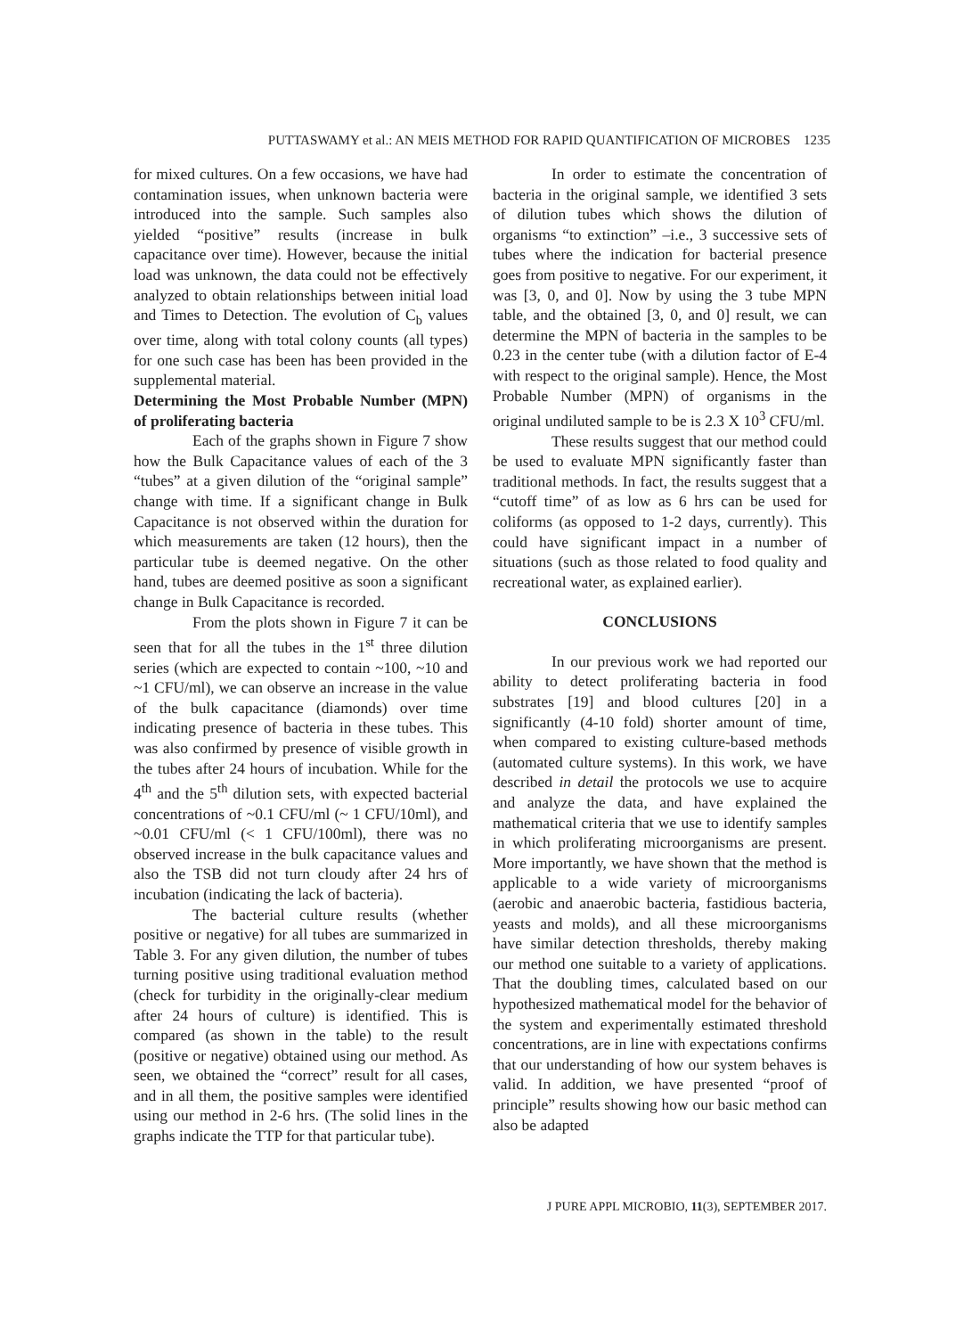PUTTASWAMY et al.: AN MEIS METHOD FOR RAPID QUANTIFICATION OF MICROBES 1235
for mixed cultures. On a few occasions, we have had contamination issues, when unknown bacteria were introduced into the sample. Such samples also yielded “positive” results (increase in bulk capacitance over time). However, because the initial load was unknown, the data could not be effectively analyzed to obtain relationships between initial load and Times to Detection. The evolution of C<sub>b</sub> values over time, along with total colony counts (all types) for one such case has been has been provided in the supplemental material.
Determining the Most Probable Number (MPN) of proliferating bacteria
Each of the graphs shown in Figure 7 show how the Bulk Capacitance values of each of the 3 “tubes” at a given dilution of the “original sample” change with time. If a significant change in Bulk Capacitance is not observed within the duration for which measurements are taken (12 hours), then the particular tube is deemed negative. On the other hand, tubes are deemed positive as soon a significant change in Bulk Capacitance is recorded.
From the plots shown in Figure 7 it can be seen that for all the tubes in the 1<sup>st</sup> three dilution series (which are expected to contain ~100, ~10 and ~1 CFU/ml), we can observe an increase in the value of the bulk capacitance (diamonds) over time indicating presence of bacteria in these tubes. This was also confirmed by presence of visible growth in the tubes after 24 hours of incubation. While for the 4<sup>th</sup> and the 5<sup>th</sup> dilution sets, with expected bacterial concentrations of ~0.1 CFU/ml (~ 1 CFU/10ml), and ~0.01 CFU/ml (< 1 CFU/100ml), there was no observed increase in the bulk capacitance values and also the TSB did not turn cloudy after 24 hrs of incubation (indicating the lack of bacteria).
The bacterial culture results (whether positive or negative) for all tubes are summarized in Table 3. For any given dilution, the number of tubes turning positive using traditional evaluation method (check for turbidity in the originally-clear medium after 24 hours of culture) is identified. This is compared (as shown in the table) to the result (positive or negative) obtained using our method. As seen, we obtained the “correct” result for all cases, and in all them, the positive samples were identified using our method in 2-6 hrs. (The solid lines in the graphs indicate the TTP for that particular tube).
In order to estimate the concentration of bacteria in the original sample, we identified 3 sets of dilution tubes which shows the dilution of organisms “to extinction” –i.e., 3 successive sets of tubes where the indication for bacterial presence goes from positive to negative. For our experiment, it was [3, 0, and 0]. Now by using the 3 tube MPN table, and the obtained [3, 0, and 0] result, we can determine the MPN of bacteria in the samples to be 0.23 in the center tube (with a dilution factor of E-4 with respect to the original sample). Hence, the Most Probable Number (MPN) of organisms in the original undiluted sample to be is 2.3 X 10<sup>3</sup> CFU/ml.
These results suggest that our method could be used to evaluate MPN significantly faster than traditional methods. In fact, the results suggest that a “cutoff time” of as low as 6 hrs can be used for coliforms (as opposed to 1-2 days, currently). This could have significant impact in a number of situations (such as those related to food quality and recreational water, as explained earlier).
CONCLUSIONS
In our previous work we had reported our ability to detect proliferating bacteria in food substrates [19] and blood cultures [20] in a significantly (4-10 fold) shorter amount of time, when compared to existing culture-based methods (automated culture systems). In this work, we have described in detail the protocols we use to acquire and analyze the data, and have explained the mathematical criteria that we use to identify samples in which proliferating microorganisms are present. More importantly, we have shown that the method is applicable to a wide variety of microorganisms (aerobic and anaerobic bacteria, fastidious bacteria, yeasts and molds), and all these microorganisms have similar detection thresholds, thereby making our method one suitable to a variety of applications. That the doubling times, calculated based on our hypothesized mathematical model for the behavior of the system and experimentally estimated threshold concentrations, are in line with expectations confirms that our understanding of how our system behaves is valid. In addition, we have presented “proof of principle” results showing how our basic method can also be adapted
J PURE APPL MICROBIO, 11(3), SEPTEMBER 2017.